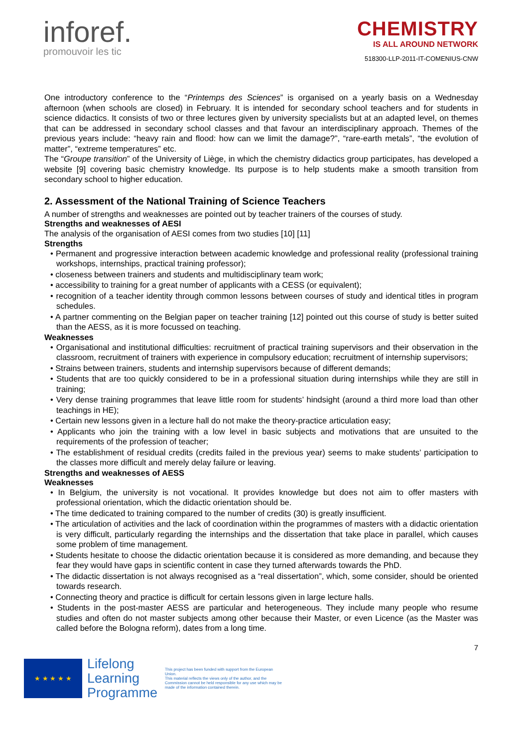inforef.
promouvoir les tic
CHEMISTRY
IS ALL AROUND NETWORK
518300-LLP-2011-IT-COMENIUS-CNW
One introductory conference to the “Printemps des Sciences” is organised on a yearly basis on a Wednesday afternoon (when schools are closed) in February. It is intended for secondary school teachers and for students in science didactics. It consists of two or three lectures given by university specialists but at an adapted level, on themes that can be addressed in secondary school classes and that favour an interdisciplinary approach. Themes of the previous years include: “heavy rain and flood: how can we limit the damage?”, “rare-earth metals”, “the evolution of matter”, “extreme temperatures” etc.
The “Groupe transition” of the University of Liège, in which the chemistry didactics group participates, has developed a website [9] covering basic chemistry knowledge. Its purpose is to help students make a smooth transition from secondary school to higher education.
2. Assessment of the National Training of Science Teachers
A number of strengths and weaknesses are pointed out by teacher trainers of the courses of study.
Strengths and weaknesses of AESI
The analysis of the organisation of AESI comes from two studies [10] [11]
Strengths
• Permanent and progressive interaction between academic knowledge and professional reality (professional training workshops, internships, practical training professor);
• closeness between trainers and students and multidisciplinary team work;
• accessibility to training for a great number of applicants with a CESS (or equivalent);
• recognition of a teacher identity through common lessons between courses of study and identical titles in program schedules.
• A partner commenting on the Belgian paper on teacher training [12] pointed out this course of study is better suited than the AESS, as it is more focussed on teaching.
Weaknesses
• Organisational and institutional difficulties: recruitment of practical training supervisors and their observation in the classroom, recruitment of trainers with experience in compulsory education; recruitment of internship supervisors;
• Strains between trainers, students and internship supervisors because of different demands;
• Students that are too quickly considered to be in a professional situation during internships while they are still in training;
• Very dense training programmes that leave little room for students’ hindsight (around a third more load than other teachings in HE);
• Certain new lessons given in a lecture hall do not make the theory-practice articulation easy;
• Applicants who join the training with a low level in basic subjects and motivations that are unsuited to the requirements of the profession of teacher;
• The establishment of residual credits (credits failed in the previous year) seems to make students’ participation to the classes more difficult and merely delay failure or leaving.
Strengths and weaknesses of AESS
Weaknesses
• In Belgium, the university is not vocational. It provides knowledge but does not aim to offer masters with professional orientation, which the didactic orientation should be.
• The time dedicated to training compared to the number of credits (30) is greatly insufficient.
• The articulation of activities and the lack of coordination within the programmes of masters with a didactic orientation is very difficult, particularly regarding the internships and the dissertation that take place in parallel, which causes some problem of time management.
• Students hesitate to choose the didactic orientation because it is considered as more demanding, and because they fear they would have gaps in scientific content in case they turned afterwards towards the PhD.
• The didactic dissertation is not always recognised as a “real dissertation”, which, some consider, should be oriented towards research.
• Connecting theory and practice is difficult for certain lessons given in large lecture halls.
• Students in the post-master AESS are particular and heterogeneous. They include many people who resume studies and often do not master subjects among other because their Master, or even Licence (as the Master was called before the Bologna reform), dates from a long time.
7
★ ★ ★ ★ ★
Lifelong
Learning
Programme
This project has been funded with support from the European Union.
This material reflects the views only of the author, and the Commission cannot be held responsible for any use which may be made of the information contained therein.